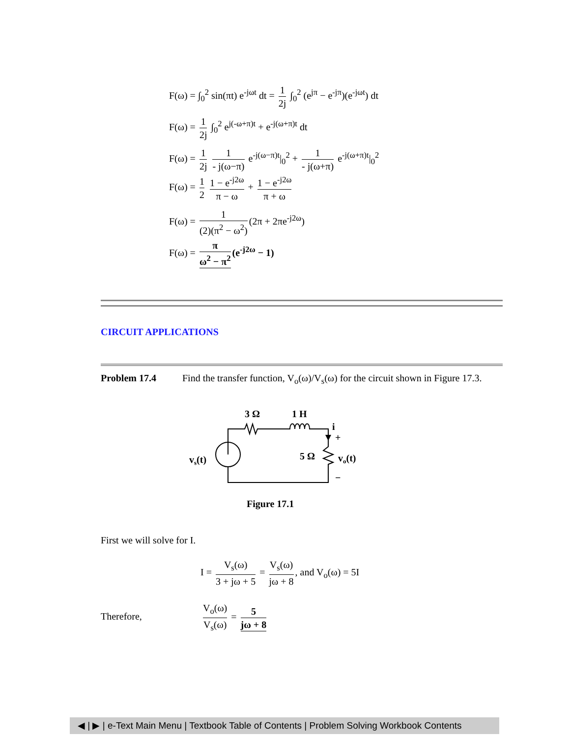F(ω) = ∫<sub>0</sub><sup>2</sup> sin(πt) e<sup>-jωt</sup> dt = 1 2j ∫<sub>0</sub><sup>2</sup> (e<sup>jπ</sup> − e<sup>-jπ</sup>)(e<sup>-jωt</sup>) dt
F(ω) = 1 2j ∫<sub>0</sub><sup>2</sup> e<sup>j(-ω+π)t</sup> + e<sup>-j(ω+π)t</sup> dt
F(ω) = 1 2j 1 - j(ω−π) e<sup>-j(ω−π)t</sup>|<sub>0</sub><sup>2</sup> + 1 - j(ω+π) e<sup>-j(ω+π)t</sup>|<sub>0</sub><sup>2</sup>
F(ω) = 1 2 1 − e<sup>-j2ω</sup> π − ω + 1 − e<sup>-j2ω</sup> π + ω
F(ω) = 1 (2)(π<sup>2</sup> − ω<sup>2</sup>) (2π + 2πe<sup>-j2ω</sup>)
F(ω) = π ω<sup>2</sup> − π<sup>2</sup> (e<sup>-j2ω</sup> − 1)
CIRCUIT APPLICATIONS
Problem 17.4 Find the transfer function, V<sub>o</sub>(ω)/V<sub>s</sub>(ω) for the circuit shown in Figure 17.3.
3 Ω
1 H
vs(t)
5 Ω
i
+
vo(t)
−
Figure 17.1
First we will solve for I.
I = V<sub>s</sub>(ω) 3 + jω + 5 = V<sub>s</sub>(ω) jω + 8, and V<sub>o</sub>(ω) = 5I
Therefore,
V<sub>o</sub>(ω) V<sub>s</sub>(ω) = 5 jω + 8
◀ | ▶ | e-Text Main Menu | Textbook Table of Contents | Problem Solving Workbook Contents